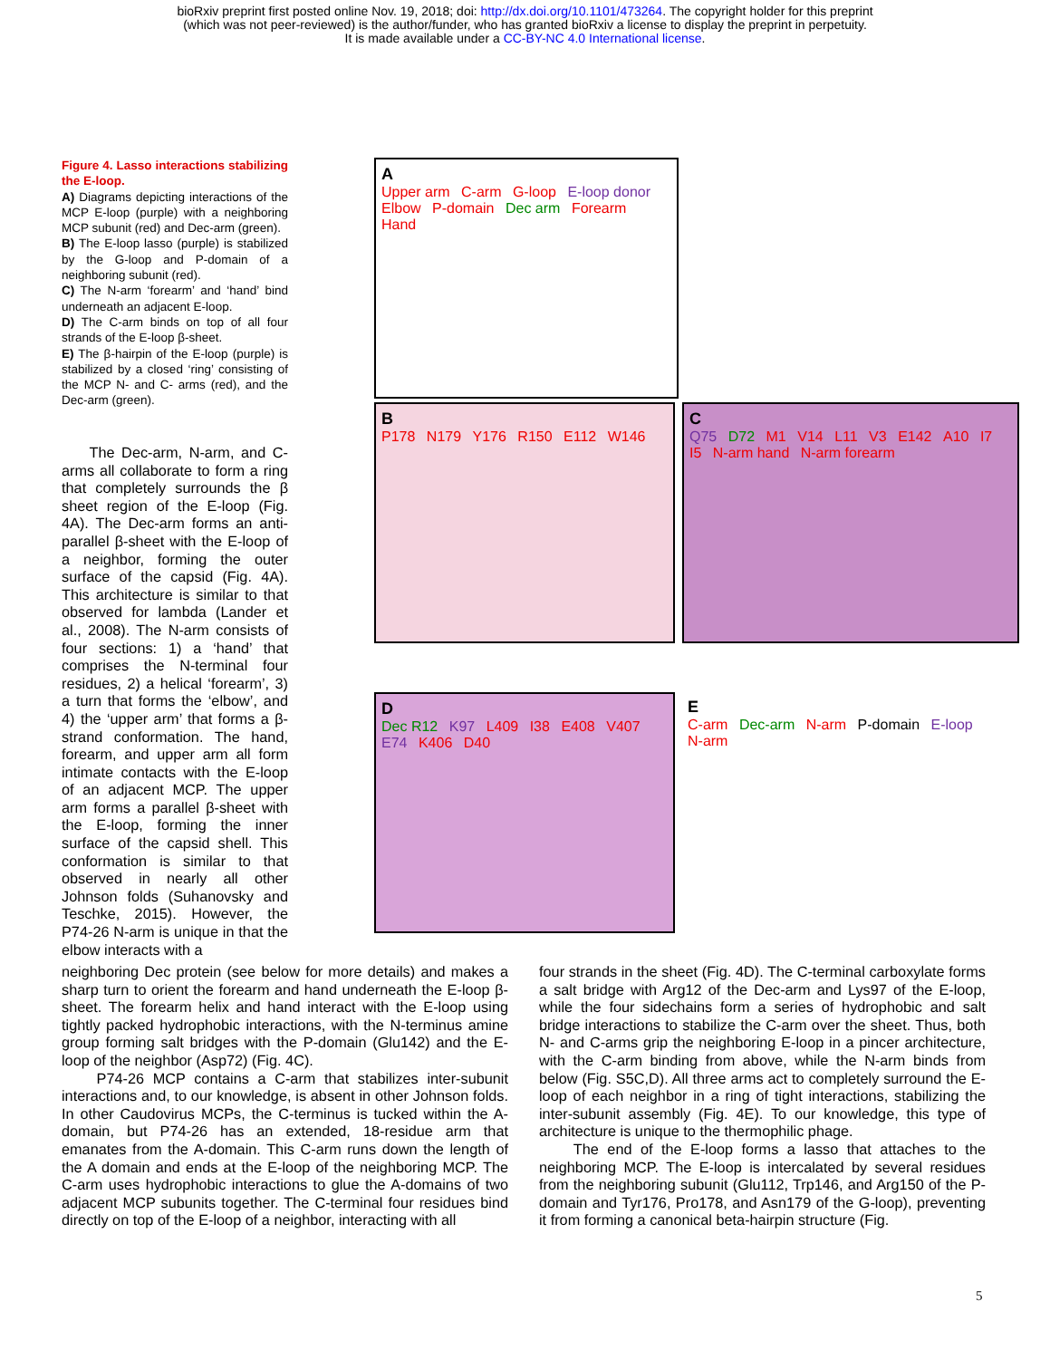bioRxiv preprint first posted online Nov. 19, 2018; doi: http://dx.doi.org/10.1101/473264. The copyright holder for this preprint
(which was not peer-reviewed) is the author/funder, who has granted bioRxiv a license to display the preprint in perpetuity.
It is made available under a CC-BY-NC 4.0 International license.
Figure 4. Lasso interactions stabilizing the E-loop.
A) Diagrams depicting interactions of the MCP E-loop (purple) with a neighboring MCP subunit (red) and Dec-arm (green).
B) The E-loop lasso (purple) is stabilized by the G-loop and P-domain of a neighboring subunit (red).
C) The N-arm ‘forearm’ and ‘hand’ bind underneath an adjacent E-loop.
D) The C-arm binds on top of all four strands of the E-loop β-sheet.
E) The β-hairpin of the E-loop (purple) is stabilized by a closed ‘ring’ consisting of the MCP N- and C- arms (red), and the Dec-arm (green).
A
Upper arm C-arm G-loop E-loop donor Elbow P-domain Dec arm Forearm Hand
B
P178 N179 Y176 R150 E112 W146
C
Q75 D72 M1 V14 L11 V3 E142 A10 I7 I5 N-arm hand N-arm forearm
D
Dec R12 K97 L409 I38 E408 V407 E74 K406 D40
E
C-arm Dec-arm N-arm P-domain E-loop N-arm
The Dec-arm, N-arm, and C-arms all collaborate to form a ring that completely surrounds the β sheet region of the E-loop (Fig. 4A). The Dec-arm forms an anti-parallel β-sheet with the E-loop of a neighbor, forming the outer surface of the capsid (Fig. 4A). This architecture is similar to that observed for lambda (Lander et al., 2008). The N-arm consists of four sections: 1) a ‘hand’ that comprises the N-terminal four residues, 2) a helical ‘forearm’, 3) a turn that forms the ‘elbow’, and 4) the ‘upper arm’ that forms a β-strand conformation. The hand, forearm, and upper arm all form intimate contacts with the E-loop of an adjacent MCP. The upper arm forms a parallel β-sheet with the E-loop, forming the inner surface of the capsid shell. This conformation is similar to that observed in nearly all other Johnson folds (Suhanovsky and Teschke, 2015). However, the P74-26 N-arm is unique in that the elbow interacts with a
neighboring Dec protein (see below for more details) and makes a sharp turn to orient the forearm and hand underneath the E-loop β-sheet. The forearm helix and hand interact with the E-loop using tightly packed hydrophobic interactions, with the N-terminus amine group forming salt bridges with the P-domain (Glu142) and the E-loop of the neighbor (Asp72) (Fig. 4C).
P74-26 MCP contains a C-arm that stabilizes inter-subunit interactions and, to our knowledge, is absent in other Johnson folds. In other Caudovirus MCPs, the C-terminus is tucked within the A-domain, but P74-26 has an extended, 18-residue arm that emanates from the A-domain. This C-arm runs down the length of the A domain and ends at the E-loop of the neighboring MCP. The C-arm uses hydrophobic interactions to glue the A-domains of two adjacent MCP subunits together. The C-terminal four residues bind directly on top of the E-loop of a neighbor, interacting with all
four strands in the sheet (Fig. 4D). The C-terminal carboxylate forms a salt bridge with Arg12 of the Dec-arm and Lys97 of the E-loop, while the four sidechains form a series of hydrophobic and salt bridge interactions to stabilize the C-arm over the sheet. Thus, both N- and C-arms grip the neighboring E-loop in a pincer architecture, with the C-arm binding from above, while the N-arm binds from below (Fig. S5C,D). All three arms act to completely surround the E-loop of each neighbor in a ring of tight interactions, stabilizing the inter-subunit assembly (Fig. 4E). To our knowledge, this type of architecture is unique to the thermophilic phage.
The end of the E-loop forms a lasso that attaches to the neighboring MCP. The E-loop is intercalated by several residues from the neighboring subunit (Glu112, Trp146, and Arg150 of the P-domain and Tyr176, Pro178, and Asn179 of the G-loop), preventing it from forming a canonical beta-hairpin structure (Fig.
5